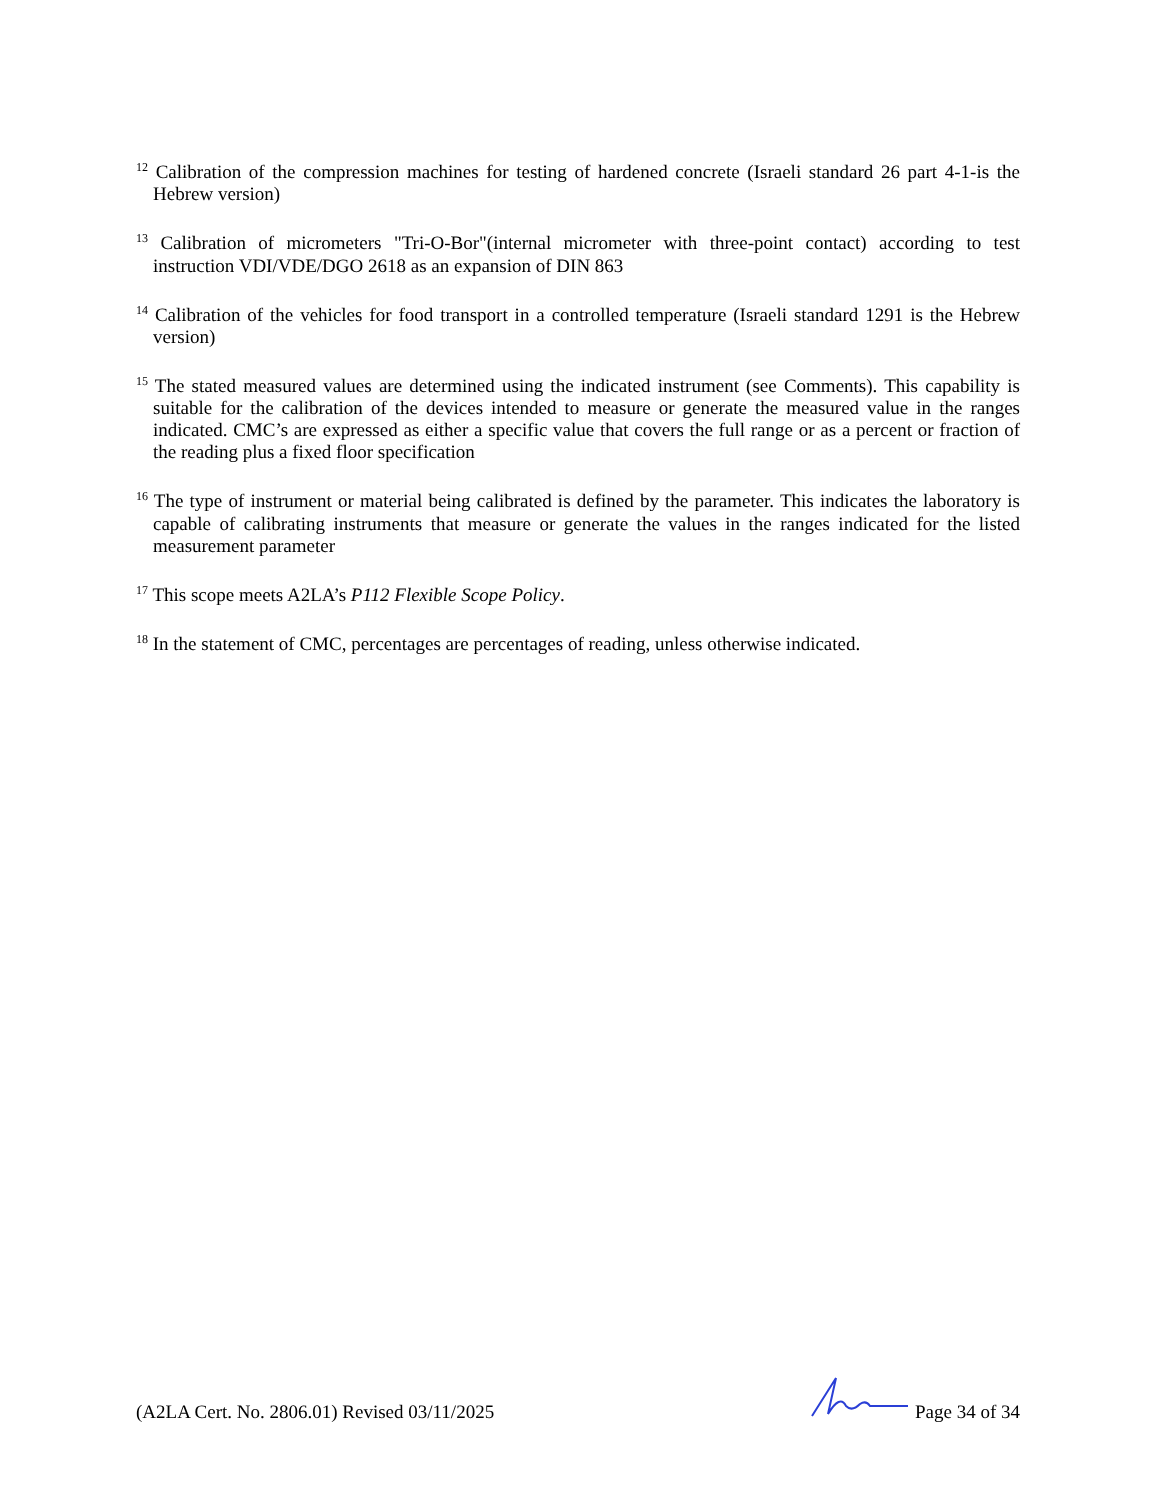<sup>12</sup> Calibration of the compression machines for testing of hardened concrete (Israeli standard 26 part 4-1-is the Hebrew version)
<sup>13</sup> Calibration of micrometers "Tri-O-Bor"(internal micrometer with three-point contact) according to test instruction VDI/VDE/DGO 2618 as an expansion of DIN 863
<sup>14</sup> Calibration of the vehicles for food transport in a controlled temperature (Israeli standard 1291 is the Hebrew version)
<sup>15</sup> The stated measured values are determined using the indicated instrument (see Comments). This capability is suitable for the calibration of the devices intended to measure or generate the measured value in the ranges indicated. CMC’s are expressed as either a specific value that covers the full range or as a percent or fraction of the reading plus a fixed floor specification
<sup>16</sup> The type of instrument or material being calibrated is defined by the parameter. This indicates the laboratory is capable of calibrating instruments that measure or generate the values in the ranges indicated for the listed measurement parameter
<sup>17</sup> This scope meets A2LA’s P112 Flexible Scope Policy.
<sup>18</sup> In the statement of CMC, percentages are percentages of reading, unless otherwise indicated.
(A2LA Cert. No. 2806.01) Revised 03/11/2025 Page 34 of 34